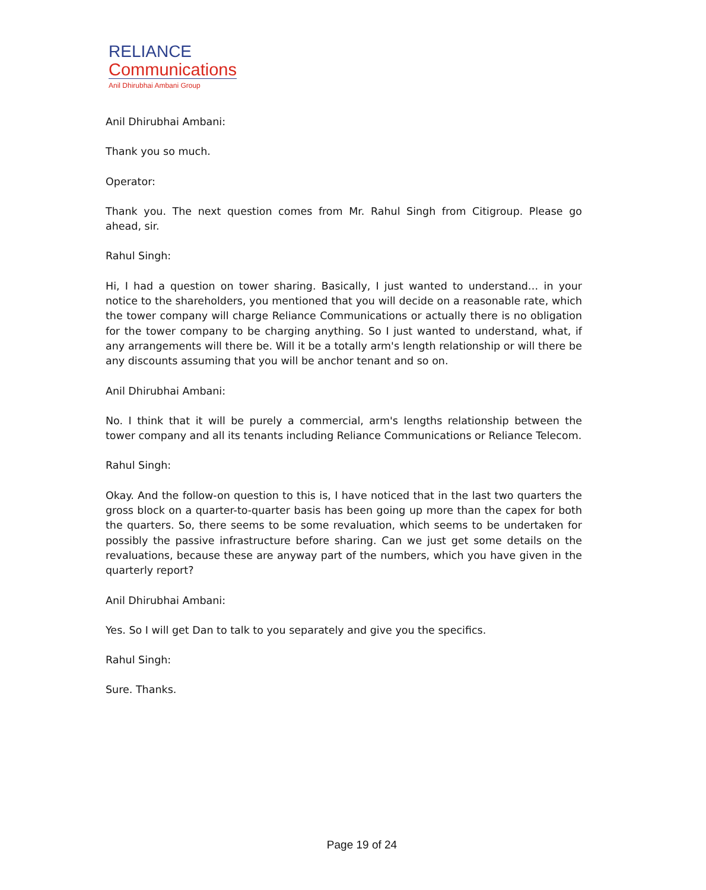RELIANCE
Communications
Anil Dhirubhai Ambani Group
Anil Dhirubhai Ambani:
Thank you so much.
Operator:
Thank you. The next question comes from Mr. Rahul Singh from Citigroup. Please go ahead, sir.
Rahul Singh:
Hi, I had a question on tower sharing. Basically, I just wanted to understand… in your notice to the shareholders, you mentioned that you will decide on a reasonable rate, which the tower company will charge Reliance Communications or actually there is no obligation for the tower company to be charging anything. So I just wanted to understand, what, if any arrangements will there be. Will it be a totally arm's length relationship or will there be any discounts assuming that you will be anchor tenant and so on.
Anil Dhirubhai Ambani:
No. I think that it will be purely a commercial, arm's lengths relationship between the tower company and all its tenants including Reliance Communications or Reliance Telecom.
Rahul Singh:
Okay. And the follow-on question to this is, I have noticed that in the last two quarters the gross block on a quarter-to-quarter basis has been going up more than the capex for both the quarters. So, there seems to be some revaluation, which seems to be undertaken for possibly the passive infrastructure before sharing. Can we just get some details on the revaluations, because these are anyway part of the numbers, which you have given in the quarterly report?
Anil Dhirubhai Ambani:
Yes. So I will get Dan to talk to you separately and give you the specifics.
Rahul Singh:
Sure. Thanks.
Page 19 of 24